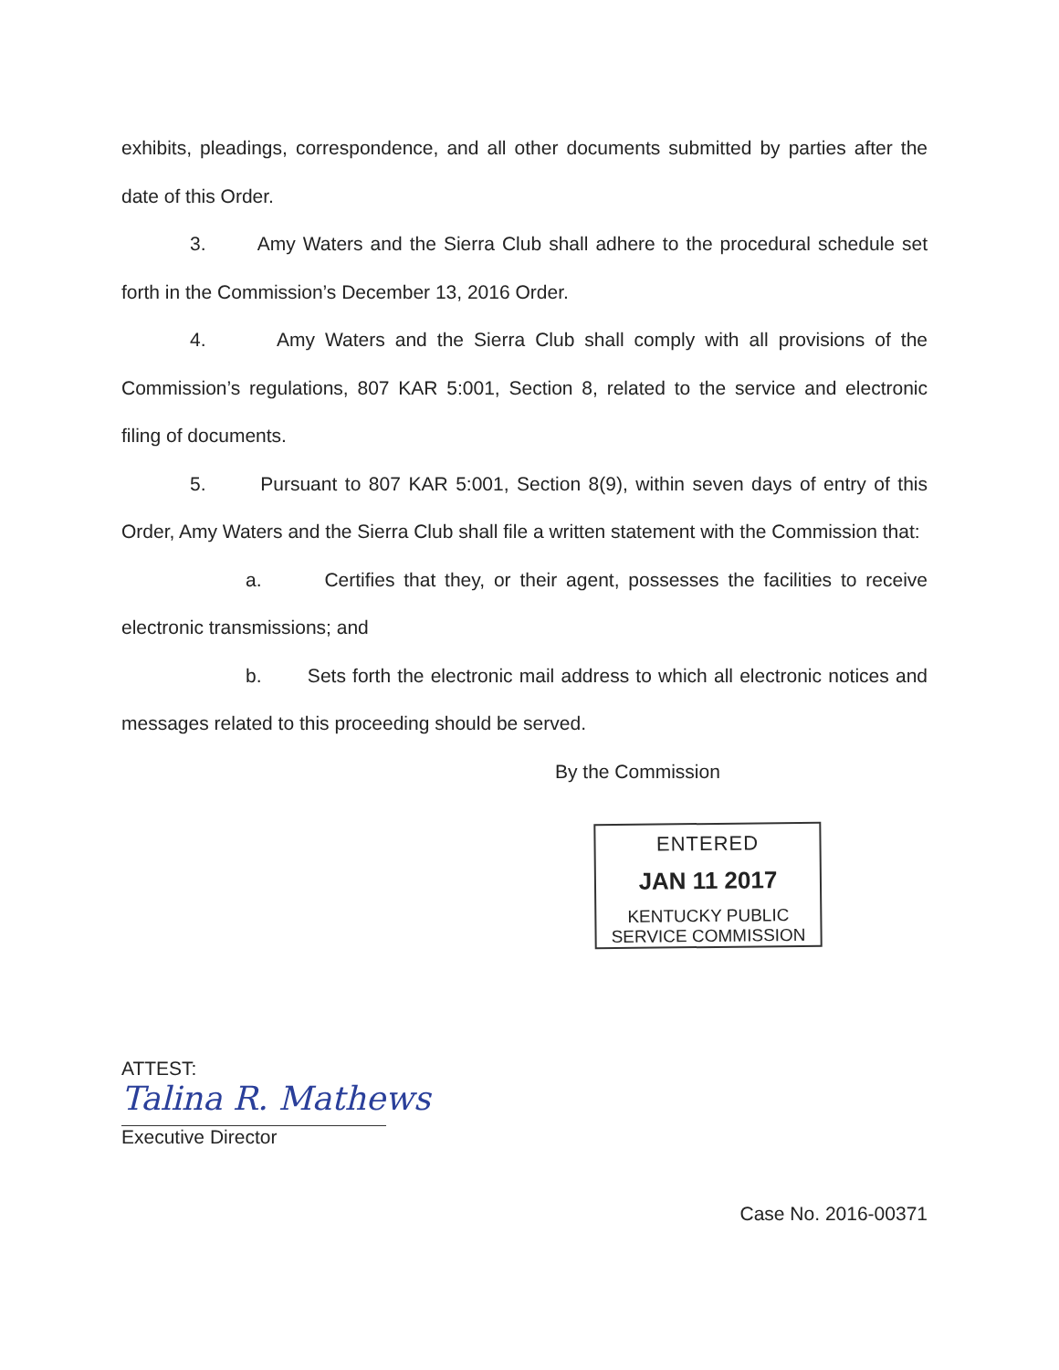exhibits, pleadings, correspondence, and all other documents submitted by parties after the date of this Order.
3. Amy Waters and the Sierra Club shall adhere to the procedural schedule set forth in the Commission’s December 13, 2016 Order.
4. Amy Waters and the Sierra Club shall comply with all provisions of the Commission’s regulations, 807 KAR 5:001, Section 8, related to the service and electronic filing of documents.
5. Pursuant to 807 KAR 5:001, Section 8(9), within seven days of entry of this Order, Amy Waters and the Sierra Club shall file a written statement with the Commission that:
a. Certifies that they, or their agent, possesses the facilities to receive electronic transmissions; and
b. Sets forth the electronic mail address to which all electronic notices and messages related to this proceeding should be served.
By the Commission
ENTERED
JAN 11 2017
KENTUCKY PUBLIC
SERVICE COMMISSION
ATTEST:
Talina R. Mathews
Executive Director
Case No. 2016-00371